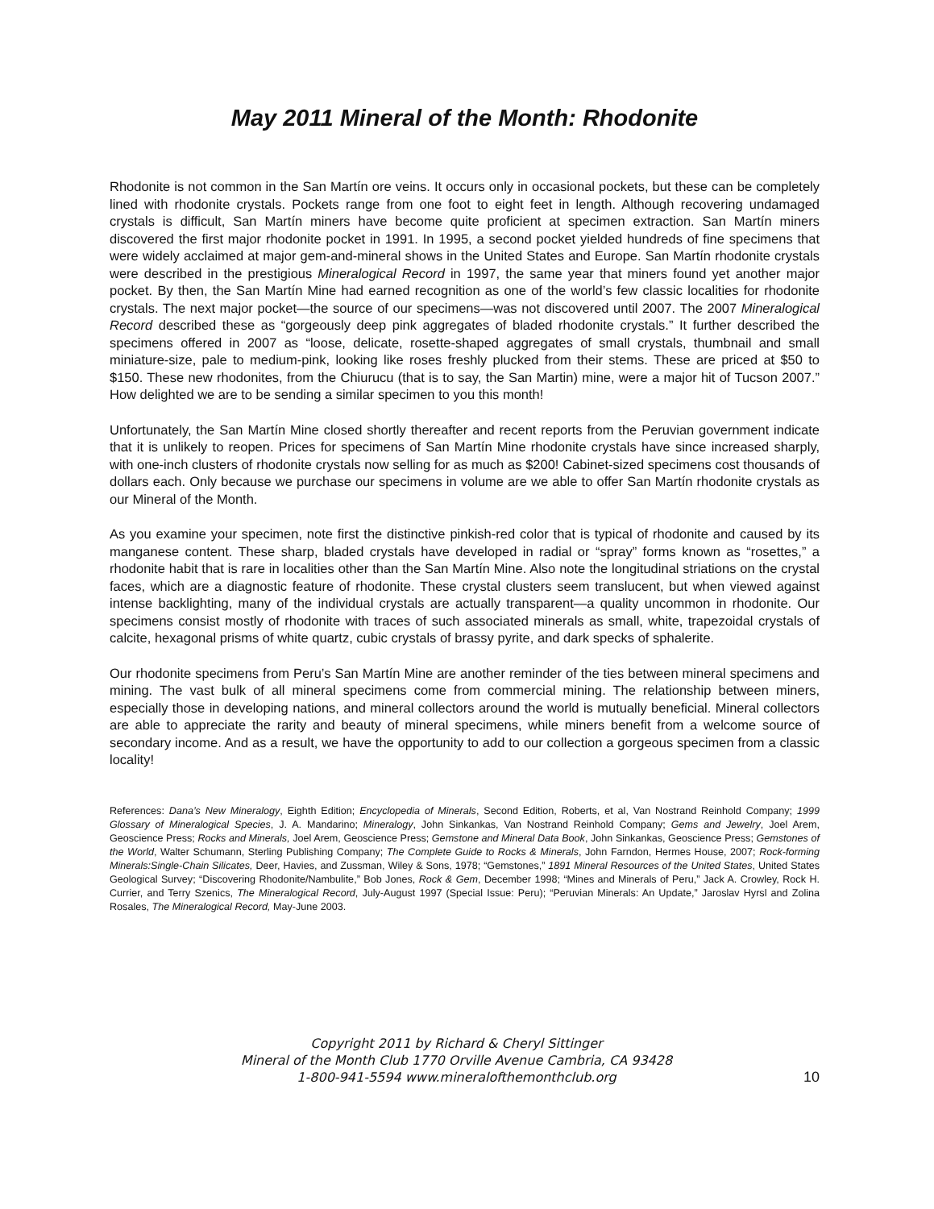May 2011 Mineral of the Month: Rhodonite
Rhodonite is not common in the San Martín ore veins. It occurs only in occasional pockets, but these can be completely lined with rhodonite crystals. Pockets range from one foot to eight feet in length. Although recovering undamaged crystals is difficult, San Martín miners have become quite proficient at specimen extraction. San Martín miners discovered the first major rhodonite pocket in 1991. In 1995, a second pocket yielded hundreds of fine specimens that were widely acclaimed at major gem-and-mineral shows in the United States and Europe. San Martín rhodonite crystals were described in the prestigious Mineralogical Record in 1997, the same year that miners found yet another major pocket. By then, the San Martín Mine had earned recognition as one of the world’s few classic localities for rhodonite crystals. The next major pocket—the source of our specimens—was not discovered until 2007. The 2007 Mineralogical Record described these as “gorgeously deep pink aggregates of bladed rhodonite crystals.” It further described the specimens offered in 2007 as “loose, delicate, rosette-shaped aggregates of small crystals, thumbnail and small miniature-size, pale to medium-pink, looking like roses freshly plucked from their stems. These are priced at $50 to $150. These new rhodonites, from the Chiurucu (that is to say, the San Martin) mine, were a major hit of Tucson 2007.” How delighted we are to be sending a similar specimen to you this month!
Unfortunately, the San Martín Mine closed shortly thereafter and recent reports from the Peruvian government indicate that it is unlikely to reopen. Prices for specimens of San Martín Mine rhodonite crystals have since increased sharply, with one-inch clusters of rhodonite crystals now selling for as much as $200! Cabinet-sized specimens cost thousands of dollars each. Only because we purchase our specimens in volume are we able to offer San Martín rhodonite crystals as our Mineral of the Month.
As you examine your specimen, note first the distinctive pinkish-red color that is typical of rhodonite and caused by its manganese content. These sharp, bladed crystals have developed in radial or “spray” forms known as “rosettes,” a rhodonite habit that is rare in localities other than the San Martín Mine. Also note the longitudinal striations on the crystal faces, which are a diagnostic feature of rhodonite. These crystal clusters seem translucent, but when viewed against intense backlighting, many of the individual crystals are actually transparent—a quality uncommon in rhodonite. Our specimens consist mostly of rhodonite with traces of such associated minerals as small, white, trapezoidal crystals of calcite, hexagonal prisms of white quartz, cubic crystals of brassy pyrite, and dark specks of sphalerite.
Our rhodonite specimens from Peru’s San Martín Mine are another reminder of the ties between mineral specimens and mining. The vast bulk of all mineral specimens come from commercial mining. The relationship between miners, especially those in developing nations, and mineral collectors around the world is mutually beneficial. Mineral collectors are able to appreciate the rarity and beauty of mineral specimens, while miners benefit from a welcome source of secondary income. And as a result, we have the opportunity to add to our collection a gorgeous specimen from a classic locality!
References: Dana’s New Mineralogy, Eighth Edition; Encyclopedia of Minerals, Second Edition, Roberts, et al, Van Nostrand Reinhold Company; 1999 Glossary of Mineralogical Species, J. A. Mandarino; Mineralogy, John Sinkankas, Van Nostrand Reinhold Company; Gems and Jewelry, Joel Arem, Geoscience Press; Rocks and Minerals, Joel Arem, Geoscience Press; Gemstone and Mineral Data Book, John Sinkankas, Geoscience Press; Gemstones of the World, Walter Schumann, Sterling Publishing Company; The Complete Guide to Rocks & Minerals, John Farndon, Hermes House, 2007; Rock-forming Minerals:Single-Chain Silicates, Deer, Havies, and Zussman, Wiley & Sons, 1978; “Gemstones,” 1891 Mineral Resources of the United States, United States Geological Survey; “Discovering Rhodonite/Nambulite,” Bob Jones, Rock & Gem, December 1998; “Mines and Minerals of Peru,” Jack A. Crowley, Rock H. Currier, and Terry Szenics, The Mineralogical Record, July-August 1997 (Special Issue: Peru); “Peruvian Minerals: An Update,” Jaroslav Hyrsl and Zolina Rosales, The Mineralogical Record, May-June 2003.
Copyright 2011 by Richard & Cheryl Sittinger
Mineral of the Month Club 1770 Orville Avenue Cambria, CA 93428
1-800-941-5594 www.mineralofthemonthclub.org
10